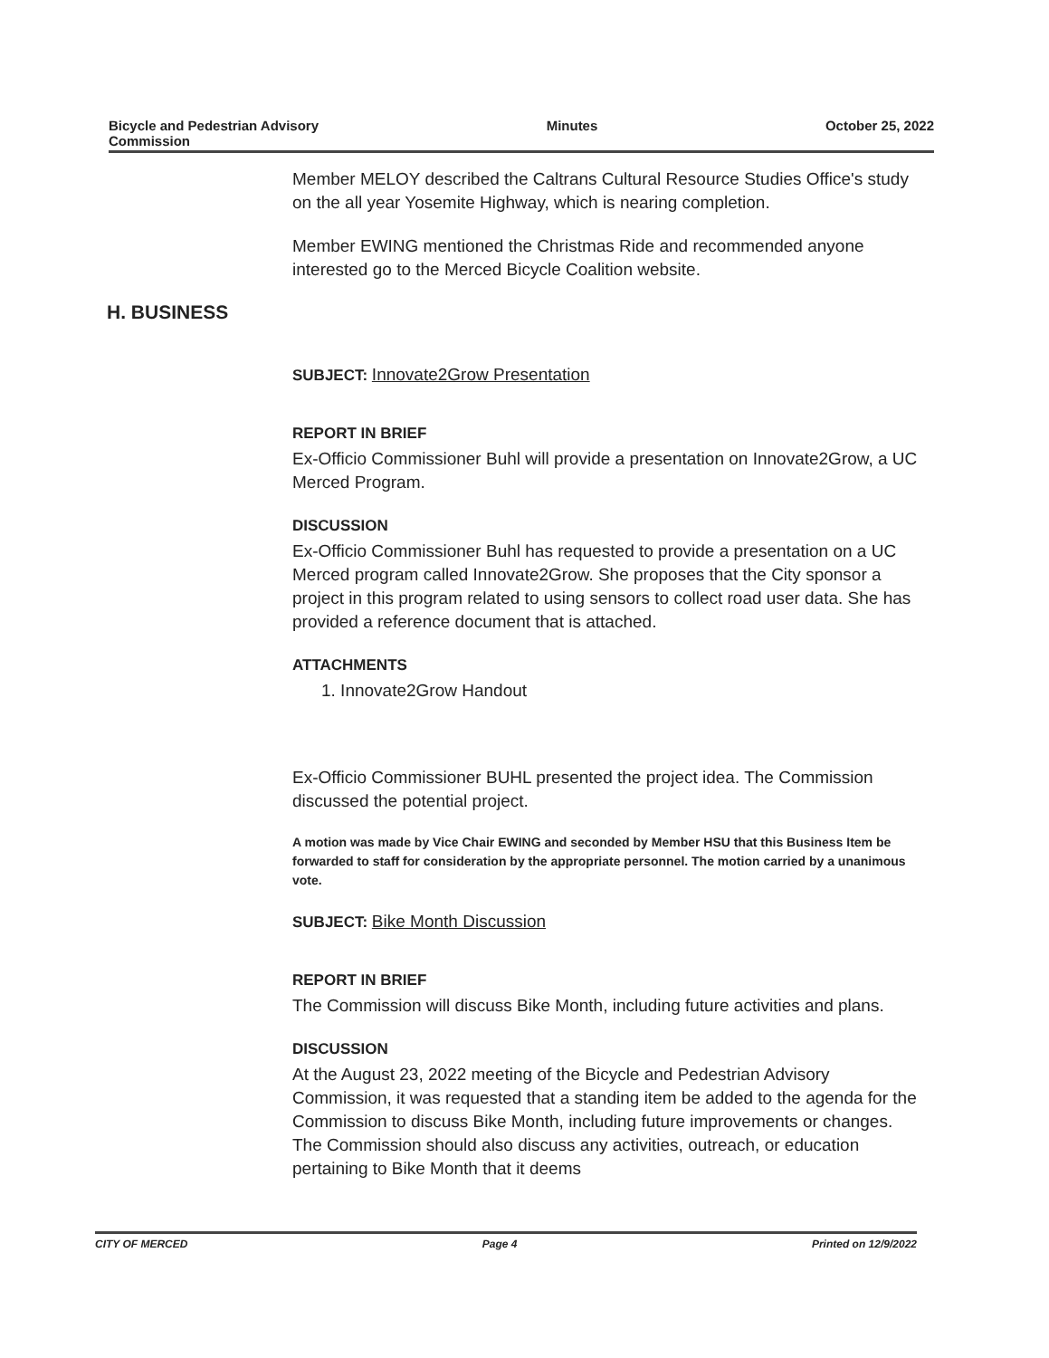Bicycle and Pedestrian Advisory
Commission
Minutes October 25, 2022
Member MELOY described the Caltrans Cultural Resource Studies Office's study on the all year Yosemite Highway, which is nearing completion.
Member EWING mentioned the Christmas Ride and recommended anyone interested go to the Merced Bicycle Coalition website.
H. BUSINESS
SUBJECT: Innovate2Grow Presentation
REPORT IN BRIEF
Ex-Officio Commissioner Buhl will provide a presentation on Innovate2Grow, a UC Merced Program.
DISCUSSION
Ex-Officio Commissioner Buhl has requested to provide a presentation on a UC Merced program called Innovate2Grow. She proposes that the City sponsor a project in this program related to using sensors to collect road user data. She has provided a reference document that is attached.
ATTACHMENTS
1. Innovate2Grow Handout
Ex-Officio Commissioner BUHL presented the project idea. The Commission discussed the potential project.
A motion was made by Vice Chair EWING and seconded by Member HSU that this Business Item be forwarded to staff for consideration by the appropriate personnel. The motion carried by a unanimous vote.
SUBJECT: Bike Month Discussion
REPORT IN BRIEF
The Commission will discuss Bike Month, including future activities and plans.
DISCUSSION
At the August 23, 2022 meeting of the Bicycle and Pedestrian Advisory Commission, it was requested that a standing item be added to the agenda for the Commission to discuss Bike Month, including future improvements or changes. The Commission should also discuss any activities, outreach, or education pertaining to Bike Month that it deems
CITY OF MERCED Page 4 Printed on 12/9/2022